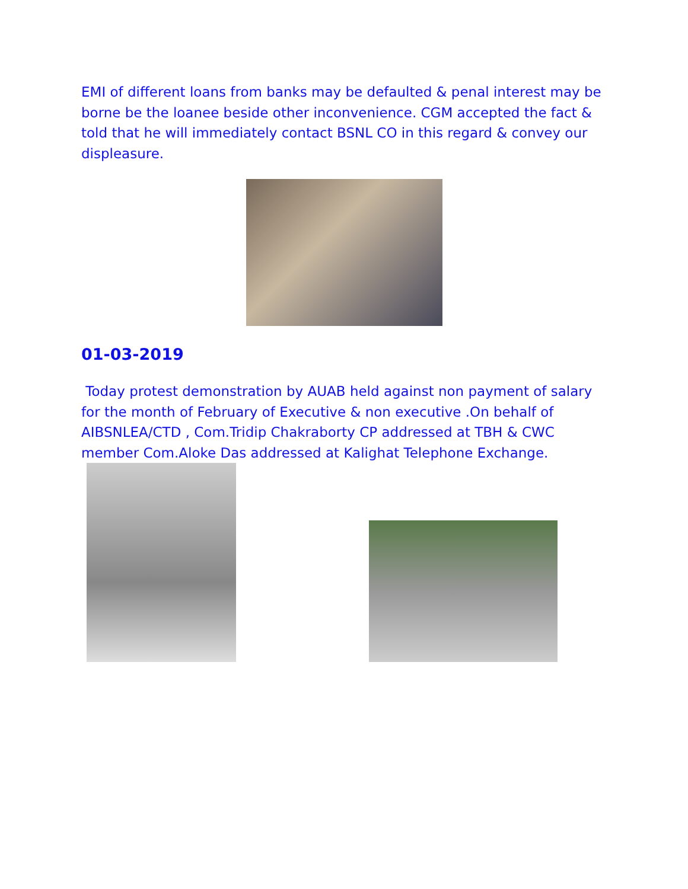EMI of different loans from banks may be defaulted & penal interest may be borne be the loanee beside other inconvenience. CGM accepted the fact & told that he will immediately contact BSNL CO in this regard & convey our displeasure.
01-03-2019
Today protest demonstration by AUAB held against non payment of salary for the month of February of Executive & non executive .On behalf of AIBSNLEA/CTD , Com.Tridip Chakraborty CP addressed at TBH & CWC member Com.Aloke Das addressed at Kalighat Telephone Exchange.